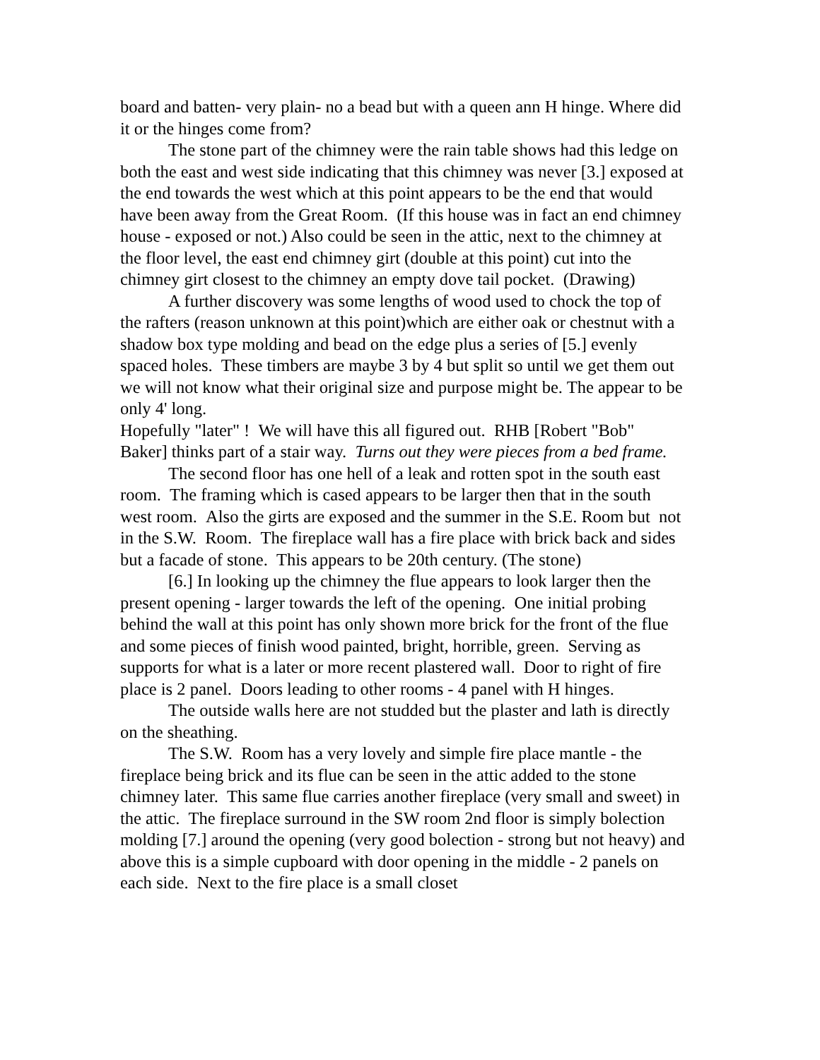board and batten- very plain- no a bead but with a queen ann H hinge. Where did it or the hinges come from?
The stone part of the chimney were the rain table shows had this ledge on both the east and west side indicating that this chimney was never [3.] exposed at the end towards the west which at this point appears to be the end that would have been away from the Great Room. (If this house was in fact an end chimney house - exposed or not.) Also could be seen in the attic, next to the chimney at the floor level, the east end chimney girt (double at this point) cut into the chimney girt closest to the chimney an empty dove tail pocket. (Drawing)
A further discovery was some lengths of wood used to chock the top of the rafters (reason unknown at this point)which are either oak or chestnut with a shadow box type molding and bead on the edge plus a series of [5.] evenly spaced holes. These timbers are maybe 3 by 4 but split so until we get them out we will not know what their original size and purpose might be. The appear to be only 4' long.
Hopefully "later" ! We will have this all figured out. RHB [Robert "Bob" Baker] thinks part of a stair way. Turns out they were pieces from a bed frame.
The second floor has one hell of a leak and rotten spot in the south east room. The framing which is cased appears to be larger then that in the south west room. Also the girts are exposed and the summer in the S.E. Room but not in the S.W. Room. The fireplace wall has a fire place with brick back and sides but a facade of stone. This appears to be 20th century. (The stone)
[6.] In looking up the chimney the flue appears to look larger then the present opening - larger towards the left of the opening. One initial probing behind the wall at this point has only shown more brick for the front of the flue and some pieces of finish wood painted, bright, horrible, green. Serving as supports for what is a later or more recent plastered wall. Door to right of fire place is 2 panel. Doors leading to other rooms - 4 panel with H hinges.
The outside walls here are not studded but the plaster and lath is directly on the sheathing.
The S.W. Room has a very lovely and simple fire place mantle - the fireplace being brick and its flue can be seen in the attic added to the stone chimney later. This same flue carries another fireplace (very small and sweet) in the attic. The fireplace surround in the SW room 2nd floor is simply bolection molding [7.] around the opening (very good bolection - strong but not heavy) and above this is a simple cupboard with door opening in the middle - 2 panels on each side. Next to the fire place is a small closet